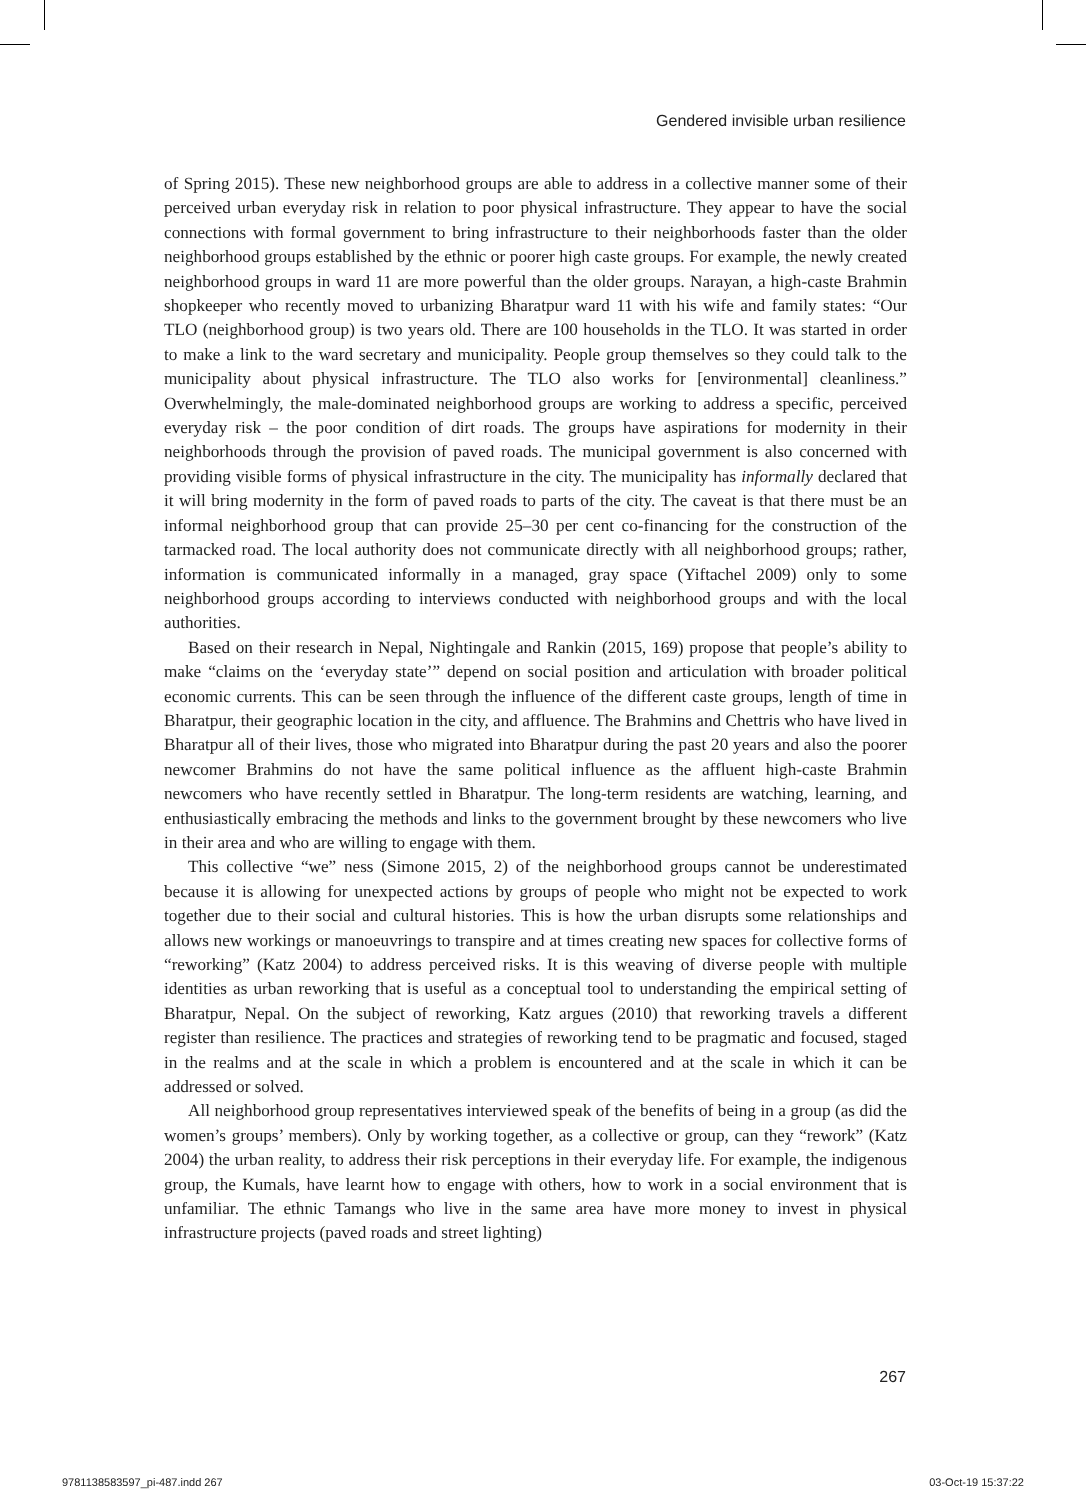Gendered invisible urban resilience
of Spring 2015). These new neighborhood groups are able to address in a collective manner some of their perceived urban everyday risk in relation to poor physical infrastructure. They appear to have the social connections with formal government to bring infrastructure to their neighborhoods faster than the older neighborhood groups established by the ethnic or poorer high caste groups. For example, the newly created neighborhood groups in ward 11 are more powerful than the older groups. Narayan, a high-caste Brahmin shopkeeper who recently moved to urbanizing Bharatpur ward 11 with his wife and family states: “Our TLO (neighborhood group) is two years old. There are 100 households in the TLO. It was started in order to make a link to the ward secretary and municipality. People group themselves so they could talk to the municipality about physical infrastructure. The TLO also works for [environmental] cleanliness.” Overwhelmingly, the male-dominated neighborhood groups are working to address a specific, perceived everyday risk – the poor condition of dirt roads. The groups have aspirations for modernity in their neighborhoods through the provision of paved roads. The municipal government is also concerned with providing visible forms of physical infrastructure in the city. The municipality has informally declared that it will bring modernity in the form of paved roads to parts of the city. The caveat is that there must be an informal neighborhood group that can provide 25–30 per cent co-financing for the construction of the tarmacked road. The local authority does not communicate directly with all neighborhood groups; rather, information is communicated informally in a managed, gray space (Yiftachel 2009) only to some neighborhood groups according to interviews conducted with neighborhood groups and with the local authorities.
Based on their research in Nepal, Nightingale and Rankin (2015, 169) propose that people’s ability to make “claims on the ‘everyday state’” depend on social position and articulation with broader political economic currents. This can be seen through the influence of the different caste groups, length of time in Bharatpur, their geographic location in the city, and affluence. The Brahmins and Chettris who have lived in Bharatpur all of their lives, those who migrated into Bharatpur during the past 20 years and also the poorer newcomer Brahmins do not have the same political influence as the affluent high-caste Brahmin newcomers who have recently settled in Bharatpur. The long-term residents are watching, learning, and enthusiastically embracing the methods and links to the government brought by these newcomers who live in their area and who are willing to engage with them.
This collective “we” ness (Simone 2015, 2) of the neighborhood groups cannot be underestimated because it is allowing for unexpected actions by groups of people who might not be expected to work together due to their social and cultural histories. This is how the urban disrupts some relationships and allows new workings or manoeuvrings to transpire and at times creating new spaces for collective forms of “reworking” (Katz 2004) to address perceived risks. It is this weaving of diverse people with multiple identities as urban reworking that is useful as a conceptual tool to understanding the empirical setting of Bharatpur, Nepal. On the subject of reworking, Katz argues (2010) that reworking travels a different register than resilience. The practices and strategies of reworking tend to be pragmatic and focused, staged in the realms and at the scale in which a problem is encountered and at the scale in which it can be addressed or solved.
All neighborhood group representatives interviewed speak of the benefits of being in a group (as did the women’s groups’ members). Only by working together, as a collective or group, can they “rework” (Katz 2004) the urban reality, to address their risk perceptions in their everyday life. For example, the indigenous group, the Kumals, have learnt how to engage with others, how to work in a social environment that is unfamiliar. The ethnic Tamangs who live in the same area have more money to invest in physical infrastructure projects (paved roads and street lighting)
267
9781138583597_pi-487.indd 267 03-Oct-19 15:37:22